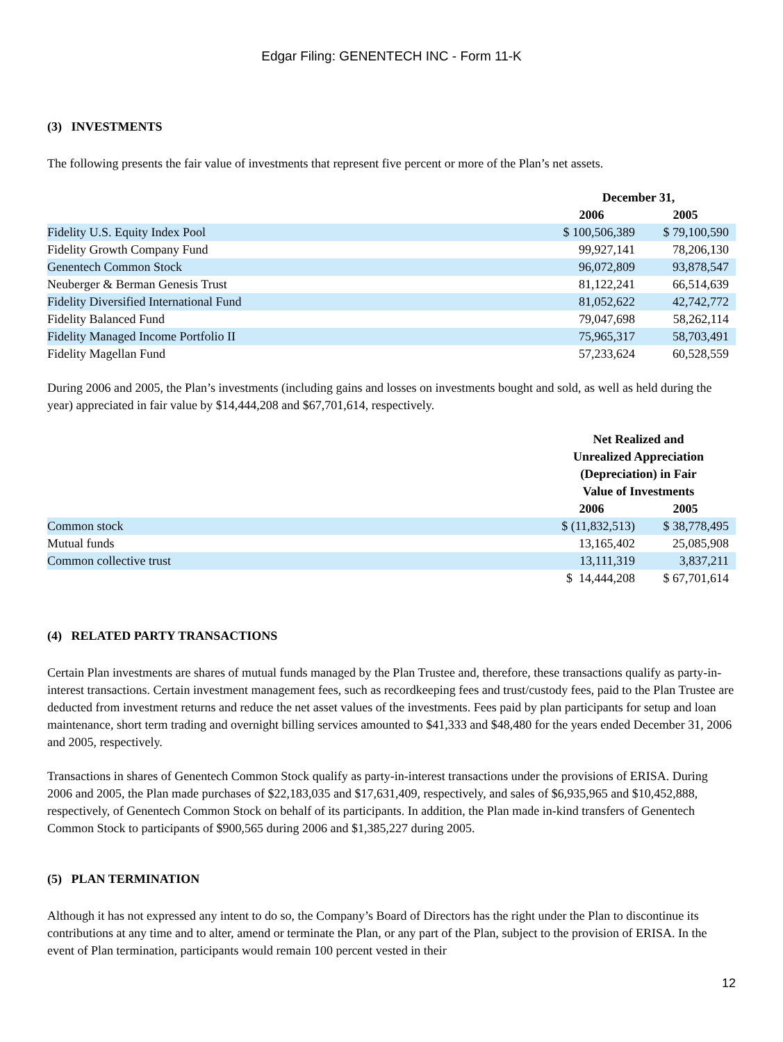Edgar Filing: GENENTECH INC - Form 11-K
(3) INVESTMENTS
The following presents the fair value of investments that represent five percent or more of the Plan’s net assets.
| | December 31, | |
| --- | --- | --- |
| | 2006 | 2005 |
| Fidelity U.S. Equity Index Pool | $ 100,506,389 | $ 79,100,590 |
| Fidelity Growth Company Fund | 99,927,141 | 78,206,130 |
| Genentech Common Stock | 96,072,809 | 93,878,547 |
| Neuberger & Berman Genesis Trust | 81,122,241 | 66,514,639 |
| Fidelity Diversified International Fund | 81,052,622 | 42,742,772 |
| Fidelity Balanced Fund | 79,047,698 | 58,262,114 |
| Fidelity Managed Income Portfolio II | 75,965,317 | 58,703,491 |
| Fidelity Magellan Fund | 57,233,624 | 60,528,559 |
During 2006 and 2005, the Plan’s investments (including gains and losses on investments bought and sold, as well as held during the year) appreciated in fair value by $14,444,208 and $67,701,614, respectively.
| | Net Realized and Unrealized Appreciation (Depreciation) in Fair Value of Investments | |
| --- | --- | --- |
| | 2006 | 2005 |
| Common stock | $ (11,832,513) | $ 38,778,495 |
| Mutual funds | 13,165,402 | 25,085,908 |
| Common collective trust | 13,111,319 | 3,837,211 |
| | $ 14,444,208 | $ 67,701,614 |
(4) RELATED PARTY TRANSACTIONS
Certain Plan investments are shares of mutual funds managed by the Plan Trustee and, therefore, these transactions qualify as party-in-interest transactions. Certain investment management fees, such as recordkeeping fees and trust/custody fees, paid to the Plan Trustee are deducted from investment returns and reduce the net asset values of the investments. Fees paid by plan participants for setup and loan maintenance, short term trading and overnight billing services amounted to $41,333 and $48,480 for the years ended December 31, 2006 and 2005, respectively.
Transactions in shares of Genentech Common Stock qualify as party-in-interest transactions under the provisions of ERISA. During 2006 and 2005, the Plan made purchases of $22,183,035 and $17,631,409, respectively, and sales of $6,935,965 and $10,452,888, respectively, of Genentech Common Stock on behalf of its participants. In addition, the Plan made in-kind transfers of Genentech Common Stock to participants of $900,565 during 2006 and $1,385,227 during 2005.
(5) PLAN TERMINATION
Although it has not expressed any intent to do so, the Company’s Board of Directors has the right under the Plan to discontinue its contributions at any time and to alter, amend or terminate the Plan, or any part of the Plan, subject to the provision of ERISA. In the event of Plan termination, participants would remain 100 percent vested in their
12